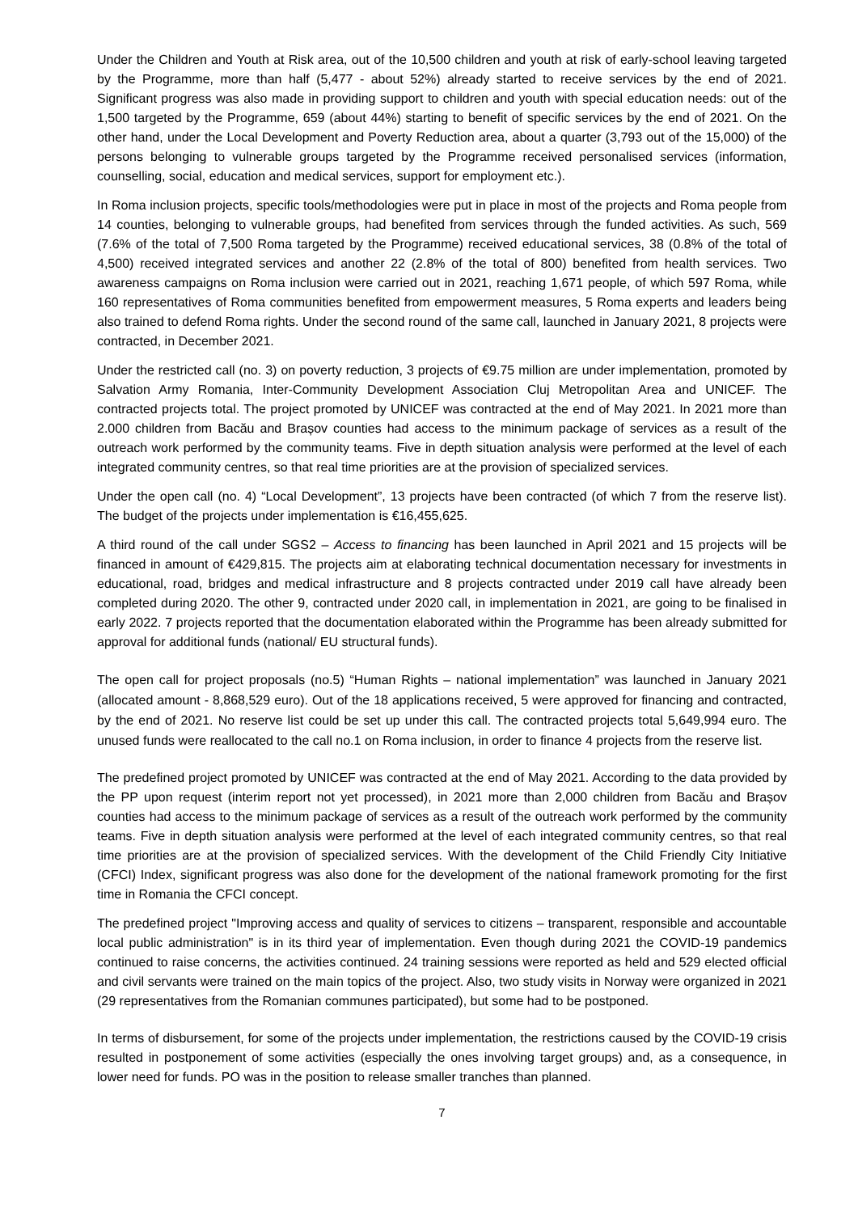Under the Children and Youth at Risk area, out of the 10,500 children and youth at risk of early-school leaving targeted by the Programme, more than half (5,477 - about 52%) already started to receive services by the end of 2021. Significant progress was also made in providing support to children and youth with special education needs: out of the 1,500 targeted by the Programme, 659 (about 44%) starting to benefit of specific services by the end of 2021. On the other hand, under the Local Development and Poverty Reduction area, about a quarter (3,793 out of the 15,000) of the persons belonging to vulnerable groups targeted by the Programme received personalised services (information, counselling, social, education and medical services, support for employment etc.).
In Roma inclusion projects, specific tools/methodologies were put in place in most of the projects and Roma people from 14 counties, belonging to vulnerable groups, had benefited from services through the funded activities. As such, 569 (7.6% of the total of 7,500 Roma targeted by the Programme) received educational services, 38 (0.8% of the total of 4,500) received integrated services and another 22 (2.8% of the total of 800) benefited from health services. Two awareness campaigns on Roma inclusion were carried out in 2021, reaching 1,671 people, of which 597 Roma, while 160 representatives of Roma communities benefited from empowerment measures, 5 Roma experts and leaders being also trained to defend Roma rights. Under the second round of the same call, launched in January 2021, 8 projects were contracted, in December 2021.
Under the restricted call (no. 3) on poverty reduction, 3 projects of €9.75 million are under implementation, promoted by Salvation Army Romania, Inter-Community Development Association Cluj Metropolitan Area and UNICEF. The contracted projects total. The project promoted by UNICEF was contracted at the end of May 2021. In 2021 more than 2.000 children from Bacău and Brașov counties had access to the minimum package of services as a result of the outreach work performed by the community teams. Five in depth situation analysis were performed at the level of each integrated community centres, so that real time priorities are at the provision of specialized services.
Under the open call (no. 4) “Local Development”, 13 projects have been contracted (of which 7 from the reserve list). The budget of the projects under implementation is €16,455,625.
A third round of the call under SGS2 – Access to financing has been launched in April 2021 and 15 projects will be financed in amount of €429,815. The projects aim at elaborating technical documentation necessary for investments in educational, road, bridges and medical infrastructure and 8 projects contracted under 2019 call have already been completed during 2020. The other 9, contracted under 2020 call, in implementation in 2021, are going to be finalised in early 2022. 7 projects reported that the documentation elaborated within the Programme has been already submitted for approval for additional funds (national/ EU structural funds).
The open call for project proposals (no.5) “Human Rights – national implementation” was launched in January 2021 (allocated amount - 8,868,529 euro). Out of the 18 applications received, 5 were approved for financing and contracted, by the end of 2021. No reserve list could be set up under this call. The contracted projects total 5,649,994 euro. The unused funds were reallocated to the call no.1 on Roma inclusion, in order to finance 4 projects from the reserve list.
The predefined project promoted by UNICEF was contracted at the end of May 2021. According to the data provided by the PP upon request (interim report not yet processed), in 2021 more than 2,000 children from Bacău and Brașov counties had access to the minimum package of services as a result of the outreach work performed by the community teams. Five in depth situation analysis were performed at the level of each integrated community centres, so that real time priorities are at the provision of specialized services. With the development of the Child Friendly City Initiative (CFCI) Index, significant progress was also done for the development of the national framework promoting for the first time in Romania the CFCI concept.
The predefined project "Improving access and quality of services to citizens – transparent, responsible and accountable local public administration" is in its third year of implementation. Even though during 2021 the COVID-19 pandemics continued to raise concerns, the activities continued. 24 training sessions were reported as held and 529 elected official and civil servants were trained on the main topics of the project. Also, two study visits in Norway were organized in 2021 (29 representatives from the Romanian communes participated), but some had to be postponed.
In terms of disbursement, for some of the projects under implementation, the restrictions caused by the COVID-19 crisis resulted in postponement of some activities (especially the ones involving target groups) and, as a consequence, in lower need for funds. PO was in the position to release smaller tranches than planned.
7